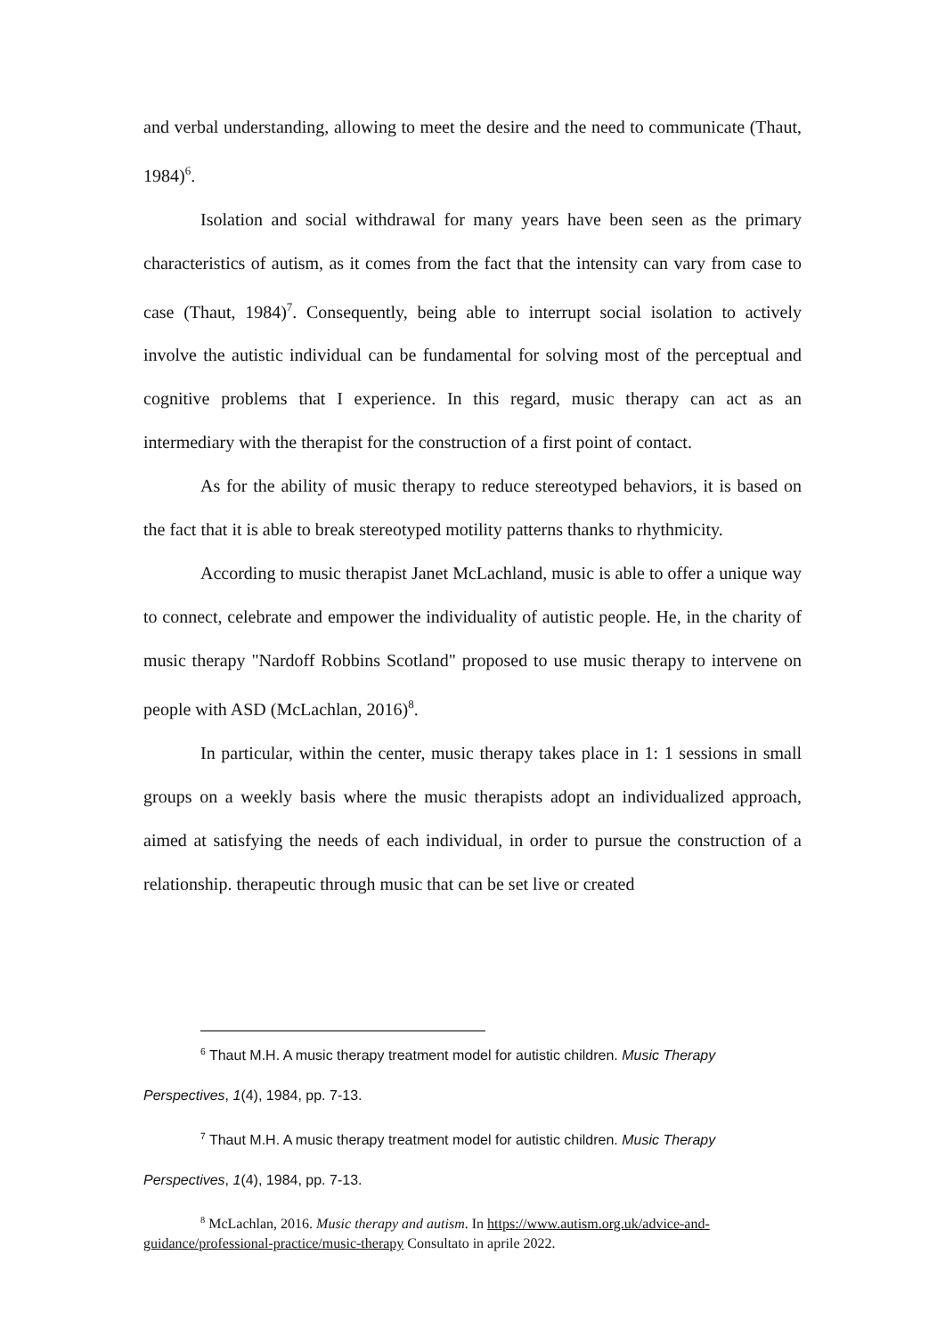and verbal understanding, allowing to meet the desire and the need to communicate (Thaut, 1984)<sup>6</sup>.
Isolation and social withdrawal for many years have been seen as the primary characteristics of autism, as it comes from the fact that the intensity can vary from case to case (Thaut, 1984)<sup>7</sup>. Consequently, being able to interrupt social isolation to actively involve the autistic individual can be fundamental for solving most of the perceptual and cognitive problems that I experience. In this regard, music therapy can act as an intermediary with the therapist for the construction of a first point of contact.
As for the ability of music therapy to reduce stereotyped behaviors, it is based on the fact that it is able to break stereotyped motility patterns thanks to rhythmicity.
According to music therapist Janet McLachland, music is able to offer a unique way to connect, celebrate and empower the individuality of autistic people. He, in the charity of music therapy "Nardoff Robbins Scotland" proposed to use music therapy to intervene on people with ASD (McLachlan, 2016)<sup>8</sup>.
In particular, within the center, music therapy takes place in 1: 1 sessions in small groups on a weekly basis where the music therapists adopt an individualized approach, aimed at satisfying the needs of each individual, in order to pursue the construction of a relationship. therapeutic through music that can be set live or created
<sup>6</sup> Thaut M.H. A music therapy treatment model for autistic children. Music Therapy
Perspectives, 1(4), 1984, pp. 7-13.
<sup>7</sup> Thaut M.H. A music therapy treatment model for autistic children. Music Therapy
Perspectives, 1(4), 1984, pp. 7-13.
<sup>8</sup> McLachlan, 2016. Music therapy and autism. In https://www.autism.org.uk/advice-and-guidance/professional-practice/music-therapy Consultato in aprile 2022.